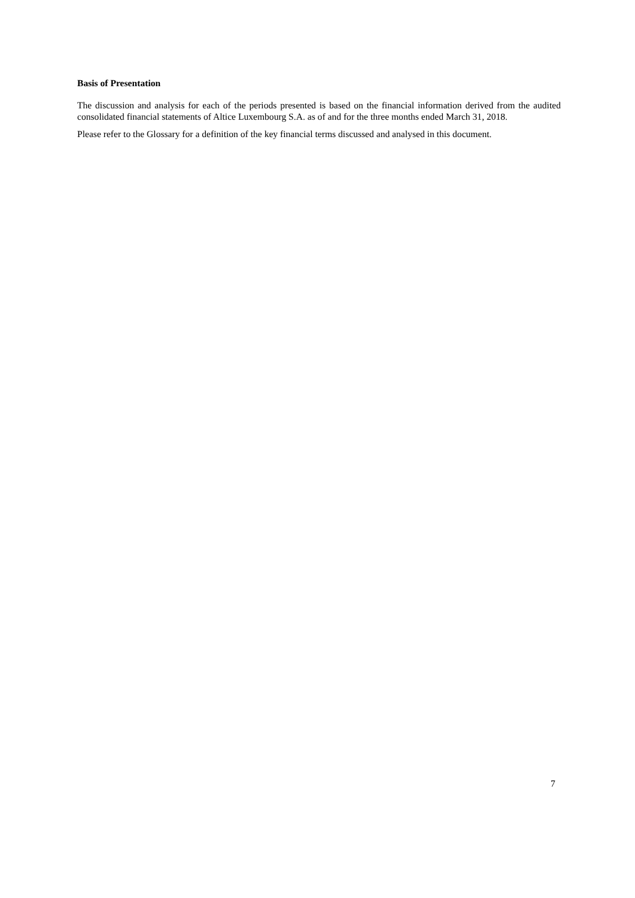Basis of Presentation
The discussion and analysis for each of the periods presented is based on the financial information derived from the audited consolidated financial statements of Altice Luxembourg S.A. as of and for the three months ended March 31, 2018.
Please refer to the Glossary for a definition of the key financial terms discussed and analysed in this document.
7